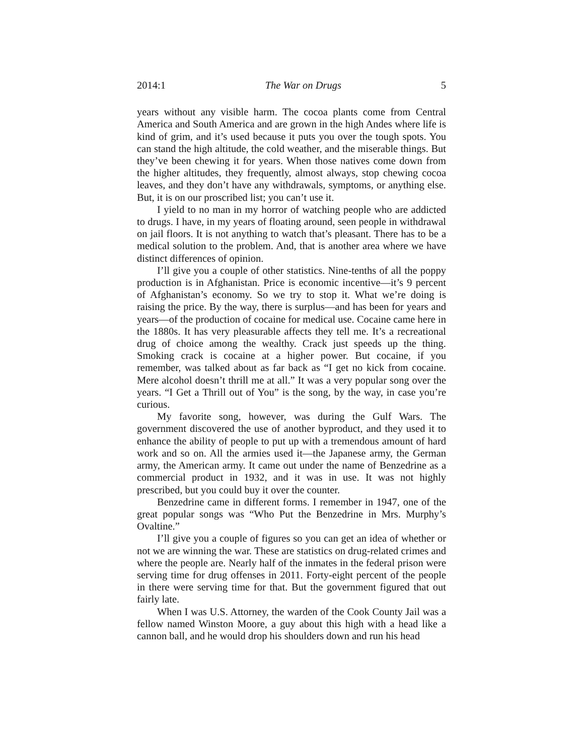2014:1 The War on Drugs 5
years without any visible harm. The cocoa plants come from Central America and South America and are grown in the high Andes where life is kind of grim, and it’s used because it puts you over the tough spots. You can stand the high altitude, the cold weather, and the miserable things. But they’ve been chewing it for years. When those natives come down from the higher altitudes, they frequently, almost always, stop chewing cocoa leaves, and they don’t have any withdrawals, symptoms, or anything else. But, it is on our proscribed list; you can’t use it.
I yield to no man in my horror of watching people who are addicted to drugs. I have, in my years of floating around, seen people in withdrawal on jail floors. It is not anything to watch that’s pleasant. There has to be a medical solution to the problem. And, that is another area where we have distinct differences of opinion.
I’ll give you a couple of other statistics. Nine-tenths of all the poppy production is in Afghanistan. Price is economic incentive—it’s 9 percent of Afghanistan’s economy. So we try to stop it. What we’re doing is raising the price. By the way, there is surplus—and has been for years and years—of the production of cocaine for medical use. Cocaine came here in the 1880s. It has very pleasurable affects they tell me. It’s a recreational drug of choice among the wealthy. Crack just speeds up the thing. Smoking crack is cocaine at a higher power. But cocaine, if you remember, was talked about as far back as “I get no kick from cocaine. Mere alcohol doesn’t thrill me at all.” It was a very popular song over the years. “I Get a Thrill out of You” is the song, by the way, in case you’re curious.
My favorite song, however, was during the Gulf Wars. The government discovered the use of another byproduct, and they used it to enhance the ability of people to put up with a tremendous amount of hard work and so on. All the armies used it—the Japanese army, the German army, the American army. It came out under the name of Benzedrine as a commercial product in 1932, and it was in use. It was not highly prescribed, but you could buy it over the counter.
Benzedrine came in different forms. I remember in 1947, one of the great popular songs was “Who Put the Benzedrine in Mrs. Murphy’s Ovaltine.”
I’ll give you a couple of figures so you can get an idea of whether or not we are winning the war. These are statistics on drug-related crimes and where the people are. Nearly half of the inmates in the federal prison were serving time for drug offenses in 2011. Forty-eight percent of the people in there were serving time for that. But the government figured that out fairly late.
When I was U.S. Attorney, the warden of the Cook County Jail was a fellow named Winston Moore, a guy about this high with a head like a cannon ball, and he would drop his shoulders down and run his head